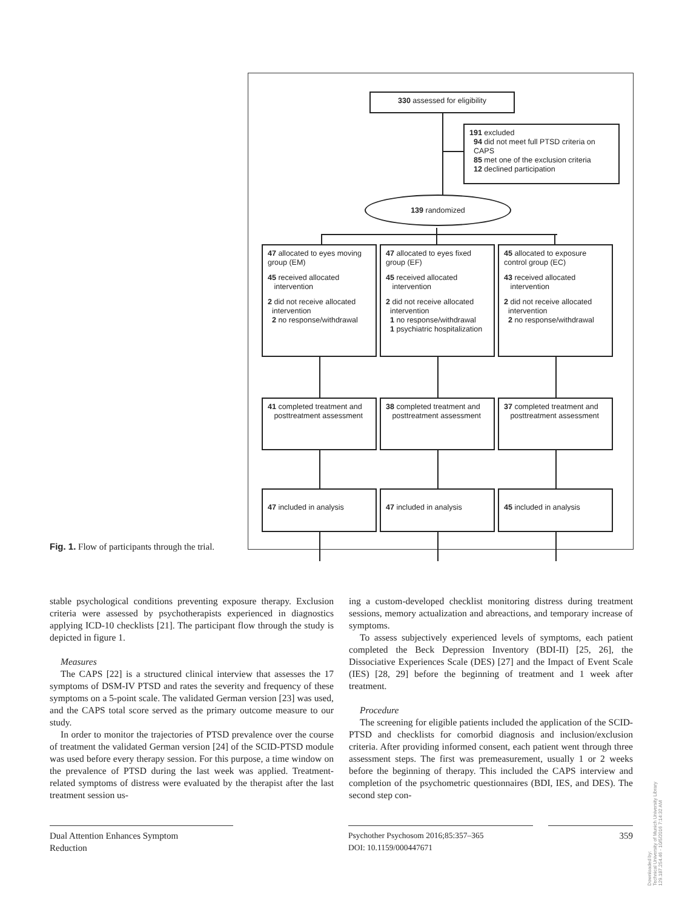330 assessed for eligibility
191 excluded
94 did not meet full PTSD criteria on
CAPS
85 met one of the exclusion criteria
12 declined participation
139 randomized
47 allocated to eyes moving group (EM)
45 received allocated
intervention
2 did not receive allocated
intervention
2 no response/withdrawal
47 allocated to eyes fixed group (EF)
45 received allocated
intervention
2 did not receive allocated
intervention
1 no response/withdrawal
1 psychiatric hospitalization
45 allocated to exposure control group (EC)
43 received allocated
intervention
2 did not receive allocated
intervention
2 no response/withdrawal
41 completed treatment and
posttreatment assessment
38 completed treatment and
posttreatment assessment
37 completed treatment and
posttreatment assessment
47 included in analysis 47 included in analysis 45 included in analysis
Fig. 1. Flow of participants through the trial.
stable psychological conditions preventing exposure therapy. Exclusion criteria were assessed by psychotherapists experienced in diagnostics applying ICD-10 checklists [21]. The participant flow through the study is depicted in figure 1.
Measures
The CAPS [22] is a structured clinical interview that assesses the 17 symptoms of DSM-IV PTSD and rates the severity and frequency of these symptoms on a 5-point scale. The validated German version [23] was used, and the CAPS total score served as the primary outcome measure to our study.
In order to monitor the trajectories of PTSD prevalence over the course of treatment the validated German version [24] of the SCID-PTSD module was used before every therapy session. For this purpose, a time window on the prevalence of PTSD during the last week was applied. Treatment-related symptoms of distress were evaluated by the therapist after the last treatment session us-
ing a custom-developed checklist monitoring distress during treatment sessions, memory actualization and abreactions, and temporary increase of symptoms.
To assess subjectively experienced levels of symptoms, each patient completed the Beck Depression Inventory (BDI-II) [25, 26], the Dissociative Experiences Scale (DES) [27] and the Impact of Event Scale (IES) [28, 29] before the beginning of treatment and 1 week after treatment.
Procedure
The screening for eligible patients included the application of the SCID-PTSD and checklists for comorbid diagnosis and inclusion/exclusion criteria. After providing informed consent, each patient went through three assessment steps. The first was premeasurement, usually 1 or 2 weeks before the beginning of therapy. This included the CAPS interview and completion of the psychometric questionnaires (BDI, IES, and DES). The second step con-
Dual Attention Enhances Symptom
Reduction
Psychother Psychosom 2016;85:357–365
DOI: 10.1159/000447671
359
Downloaded by:
Technical University of Munich University Library
129.187.254.46 - 10/5/2016 7:14:32 AM